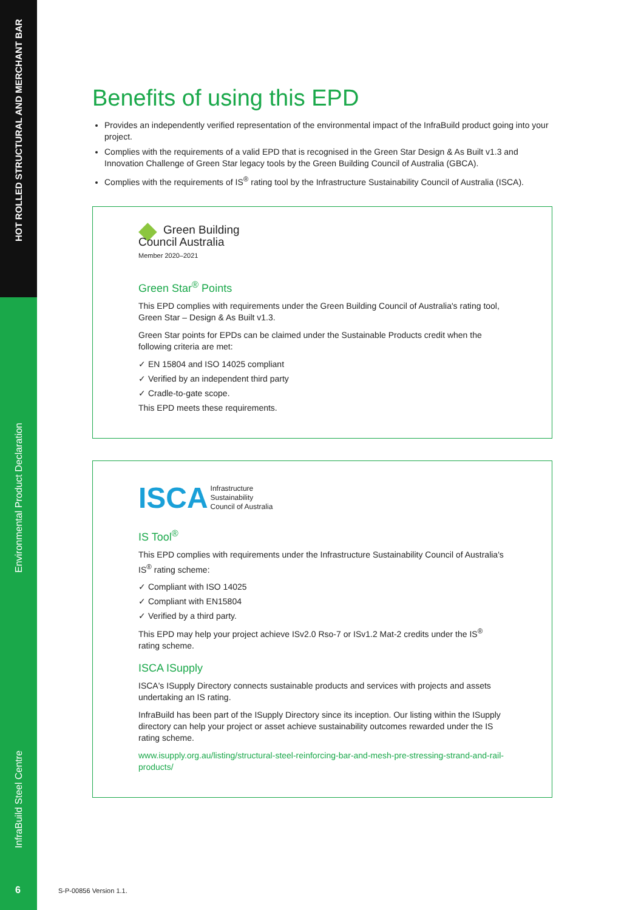HOT ROLLED STRUCTURAL AND MERCHANT BAR
Environmental Product Declaration
InfraBuild Steel Centre
6
Benefits of using this EPD
Provides an independently verified representation of the environmental impact of the InfraBuild product going into your project.
Complies with the requirements of a valid EPD that is recognised in the Green Star Design & As Built v1.3 and Innovation Challenge of Green Star legacy tools by the Green Building Council of Australia (GBCA).
Complies with the requirements of IS<sup>®</sup> rating tool by the Infrastructure Sustainability Council of Australia (ISCA).
◆ Green Building
Council Australia
Member 2020–2021
Green Star<sup>®</sup> Points
This EPD complies with requirements under the Green Building Council of Australia's rating tool, Green Star – Design & As Built v1.3.
Green Star points for EPDs can be claimed under the Sustainable Products credit when the following criteria are met:
✓ EN 15804 and ISO 14025 compliant
✓ Verified by an independent third party
✓ Cradle-to-gate scope.
This EPD meets these requirements.
ISCA Infrastructure
Sustainability
Council of Australia
IS Tool<sup>®</sup>
This EPD complies with requirements under the Infrastructure Sustainability Council of Australia's IS<sup>®</sup> rating scheme:
✓ Compliant with ISO 14025
✓ Compliant with EN15804
✓ Verified by a third party.
This EPD may help your project achieve ISv2.0 Rso-7 or ISv1.2 Mat-2 credits under the IS<sup>®</sup> rating scheme.
ISCA ISupply
ISCA's ISupply Directory connects sustainable products and services with projects and assets undertaking an IS rating.
InfraBuild has been part of the ISupply Directory since its inception. Our listing within the ISupply directory can help your project or asset achieve sustainability outcomes rewarded under the IS rating scheme.
www.isupply.org.au/listing/structural-steel-reinforcing-bar-and-mesh-pre-stressing-strand-and-rail-products/
S-P-00856 Version 1.1.